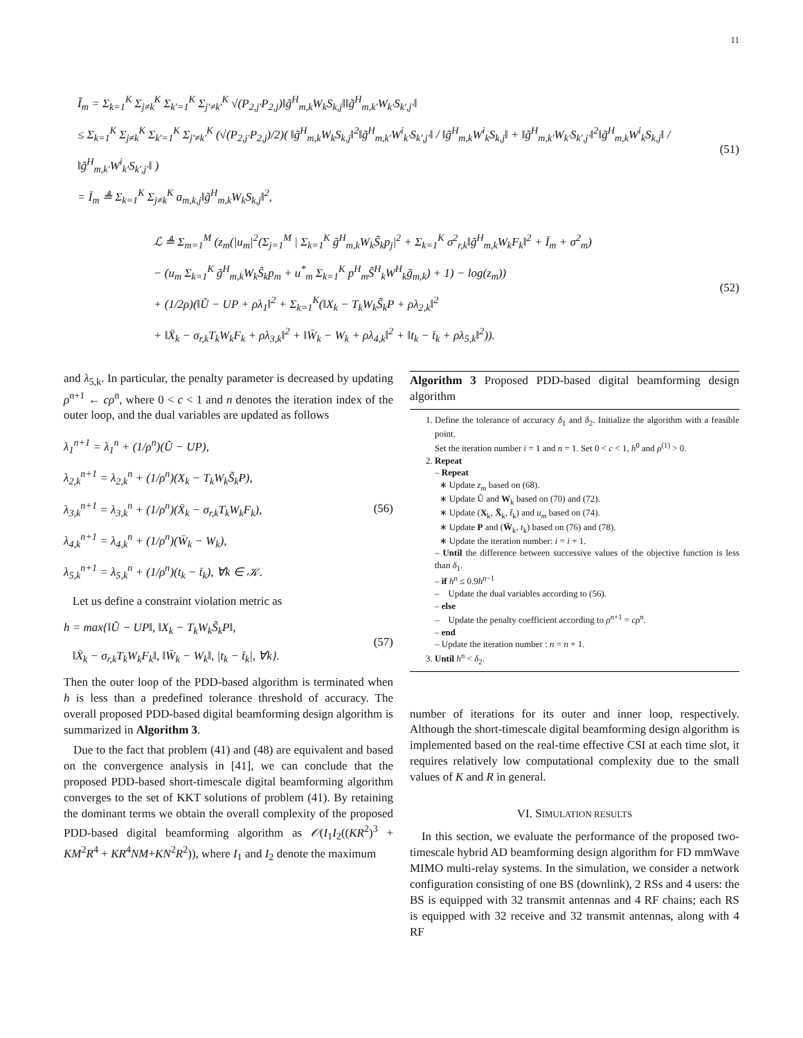11
Ĩ<sub>m</sub> = Σ<sub>k=1</sub><sup>K</sup> Σ<sub>j≠k</sub><sup>K</sup> Σ<sub>k′=1</sub><sup>K</sup> Σ<sub>j′≠k′</sub><sup>K</sup> √(P<sub>2,j′</sub>P<sub>2,j</sub>)‖g̃<sup>H</sup><sub>m,k</sub>W<sub>k</sub>S<sub>k,j</sub>‖‖g̃<sup>H</sup><sub>m,k′</sub>W<sub>k′</sub>S<sub>k′,j′</sub>‖
≤ Σ<sub>k=1</sub><sup>K</sup> Σ<sub>j≠k</sub><sup>K</sup> Σ<sub>k′=1</sub><sup>K</sup> Σ<sub>j′≠k′</sub><sup>K</sup> (√(P<sub>2,j′</sub>P<sub>2,j</sub>)/2)( ‖g̃<sup>H</sup><sub>m,k</sub>W<sub>k</sub>S<sub>k,j</sub>‖<sup>2</sup>‖g̃<sup>H</sup><sub>m,k′</sub>W<sup>i</sup><sub>k′</sub>S<sub>k′,j′</sub>‖ / ‖g̃<sup>H</sup><sub>m,k</sub>W<sup>i</sup><sub>k</sub>S<sub>k,j</sub>‖ + ‖g̃<sup>H</sup><sub>m,k′</sub>W<sub>k′</sub>S<sub>k′,j′</sub>‖<sup>2</sup>‖g̃<sup>H</sup><sub>m,k</sub>W<sup>i</sup><sub>k</sub>S<sub>k,j</sub>‖ / ‖g̃<sup>H</sup><sub>m,k′</sub>W<sup>i</sup><sub>k′</sub>S<sub>k′,j′</sub>‖ )
= Ī<sub>m</sub> ≜ Σ<sub>k=1</sub><sup>K</sup> Σ<sub>j≠k</sub><sup>K</sup> a<sub>m,k,j</sub>‖g̃<sup>H</sup><sub>m,k</sub>W<sub>k</sub>S<sub>k,j</sub>‖<sup>2</sup>,
(51)
ℒ ≜ Σ<sub>m=1</sub><sup>M</sup> (z<sub>m</sub>(|u<sub>m</sub>|<sup>2</sup>(Σ<sub>j=1</sub><sup>M</sup> | Σ<sub>k=1</sub><sup>K</sup> g̃<sup>H</sup><sub>m,k</sub>W<sub>k</sub>S̃<sub>k</sub>p<sub>j</sub>|<sup>2</sup> + Σ<sub>k=1</sub><sup>K</sup> σ<sup>2</sup><sub>r,k</sub>‖g̃<sup>H</sup><sub>m,k</sub>W<sub>k</sub>F<sub>k</sub>‖<sup>2</sup> + Ī<sub>m</sub> + σ<sup>2</sup><sub>m</sub>)
− (u<sub>m</sub> Σ<sub>k=1</sub><sup>K</sup> g̃<sup>H</sup><sub>m,k</sub>W<sub>k</sub>S̃<sub>k</sub>p<sub>m</sub> + u<sup>*</sup><sub>m</sub> Σ<sub>k=1</sub><sup>K</sup> p<sup>H</sup><sub>m</sub>S̃<sup>H</sup><sub>k</sub>W<sup>H</sup><sub>k</sub>g̃<sub>m,k</sub>) + 1) − log(z<sub>m</sub>))
+ (1/2ρ)(‖Ũ − UP + ρλ<sub>1</sub>‖<sup>2</sup> + Σ<sub>k=1</sub><sup>K</sup>(‖X<sub>k</sub> − T<sub>k</sub>W<sub>k</sub>S̃<sub>k</sub>P + ρλ<sub>2,k</sub>‖<sup>2</sup>
+ ‖X̄<sub>k</sub> − σ<sub>r,k</sub>T<sub>k</sub>W<sub>k</sub>F<sub>k</sub> + ρλ<sub>3,k</sub>‖<sup>2</sup> + ‖W̄<sub>k</sub> − W<sub>k</sub> + ρλ<sub>4,k</sub>‖<sup>2</sup> + ‖t<sub>k</sub> − t̄<sub>k</sub> + ρλ<sub>5,k</sub>‖<sup>2</sup>)).
(52)
and λ<sub>5,k</sub>. In particular, the penalty parameter is decreased by updating ρ<sup>n+1</sup> ← cρ<sup>n</sup>, where 0 < c < 1 and n denotes the iteration index of the outer loop, and the dual variables are updated as follows
λ<sub>1</sub><sup>n+1</sup> = λ<sub>1</sub><sup>n</sup> + (1/ρ<sup>n</sup>)(Ũ − UP),
λ<sub>2,k</sub><sup>n+1</sup> = λ<sub>2,k</sub><sup>n</sup> + (1/ρ<sup>n</sup>)(X<sub>k</sub> − T<sub>k</sub>W<sub>k</sub>S̃<sub>k</sub>P),
λ<sub>3,k</sub><sup>n+1</sup> = λ<sub>3,k</sub><sup>n</sup> + (1/ρ<sup>n</sup>)(X̄<sub>k</sub> − σ<sub>r,k</sub>T<sub>k</sub>W<sub>k</sub>F<sub>k</sub>),
λ<sub>4,k</sub><sup>n+1</sup> = λ<sub>4,k</sub><sup>n</sup> + (1/ρ<sup>n</sup>)(W̄<sub>k</sub> − W<sub>k</sub>),
λ<sub>5,k</sub><sup>n+1</sup> = λ<sub>5,k</sub><sup>n</sup> + (1/ρ<sup>n</sup>)(t<sub>k</sub> − t̄<sub>k</sub>), ∀k ∈ 𝒦.
(56)
Let us define a constraint violation metric as
h = max{‖Ũ − UP‖, ‖X<sub>k</sub> − T<sub>k</sub>W<sub>k</sub>S̃<sub>k</sub>P‖,
‖X̄<sub>k</sub> − σ<sub>r,k</sub>T<sub>k</sub>W<sub>k</sub>F<sub>k</sub>‖, ‖W̄<sub>k</sub> − W<sub>k</sub>‖, |t<sub>k</sub> − t̄<sub>k</sub>|, ∀k}.
(57)
Then the outer loop of the PDD-based algorithm is terminated when h is less than a predefined tolerance threshold of accuracy. The overall proposed PDD-based digital beamforming design algorithm is summarized in Algorithm 3.
Due to the fact that problem (41) and (48) are equivalent and based on the convergence analysis in [41], we can conclude that the proposed PDD-based short-timescale digital beamforming algorithm converges to the set of KKT solutions of problem (41). By retaining the dominant terms we obtain the overall complexity of the proposed PDD-based digital beamforming algorithm as 𝒪(I<sub>1</sub>I<sub>2</sub>((KR<sup>2</sup>)<sup>3</sup> + KM<sup>2</sup>R<sup>4</sup> + KR<sup>4</sup>NM+KN<sup>2</sup>R<sup>2</sup>)), where I<sub>1</sub> and I<sub>2</sub> denote the maximum
Algorithm 3 Proposed PDD-based digital beamforming design algorithm
1. Define the tolerance of accuracy δ<sub>1</sub> and δ<sub>2</sub>. Initialize the algorithm with a feasible point.
Set the iteration number i = 1 and n = 1. Set 0 < c < 1, h<sup>0</sup> and ρ<sup>(1)</sup> > 0.
2. Repeat
– Repeat
∗ Update z<sub>m</sub> based on (68).
∗ Update Ũ and W<sub>k</sub> based on (70) and (72).
∗ Update (X<sub>k</sub>, X̄<sub>k</sub>, t̄<sub>k</sub>) and u<sub>m</sub> based on (74).
∗ Update P and (W̄<sub>k</sub>, t<sub>k</sub>) based on (76) and (78).
∗ Update the iteration number: i = i + 1.
– Until the difference between successive values of the objective function is less than δ<sub>1</sub>.
– if h<sup>n</sup> ≤ 0.9h<sup>n−1</sup>
– Update the dual variables according to (56).
– else
– Update the penalty coefficient according to ρ<sup>n+1</sup> = cρ<sup>n</sup>.
– end
– Update the iteration number : n = n + 1.
3. Until h<sup>n</sup> < δ<sub>2</sub>.
number of iterations for its outer and inner loop, respectively. Although the short-timescale digital beamforming design algorithm is implemented based on the real-time effective CSI at each time slot, it requires relatively low computational complexity due to the small values of K and R in general.
VI. SIMULATION RESULTS
In this section, we evaluate the performance of the proposed two-timescale hybrid AD beamforming design algorithm for FD mmWave MIMO multi-relay systems. In the simulation, we consider a network configuration consisting of one BS (downlink), 2 RSs and 4 users: the BS is equipped with 32 transmit antennas and 4 RF chains; each RS is equipped with 32 receive and 32 transmit antennas, along with 4 RF